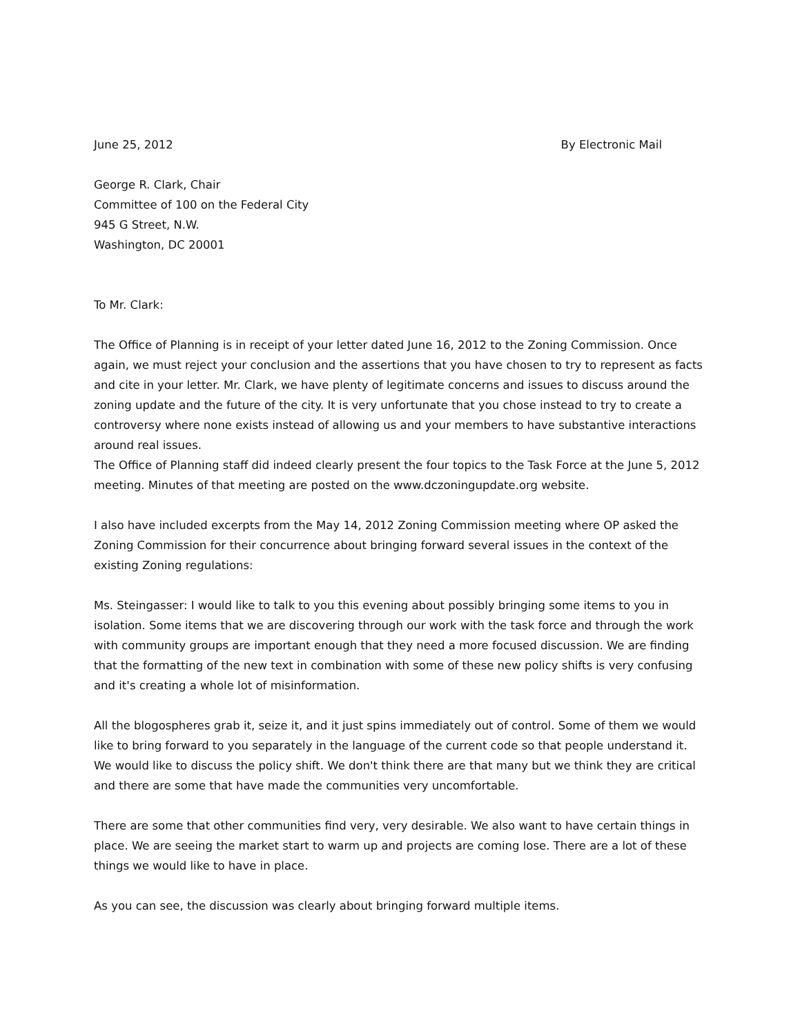June 25, 2012 By Electronic Mail
George R. Clark, Chair
Committee of 100 on the Federal City
945 G Street, N.W.
Washington, DC 20001
To Mr. Clark:
The Office of Planning is in receipt of your letter dated June 16, 2012 to the Zoning Commission. Once again, we must reject your conclusion and the assertions that you have chosen to try to represent as facts and cite in your letter. Mr. Clark, we have plenty of legitimate concerns and issues to discuss around the zoning update and the future of the city. It is very unfortunate that you chose instead to try to create a controversy where none exists instead of allowing us and your members to have substantive interactions around real issues.
The Office of Planning staff did indeed clearly present the four topics to the Task Force at the June 5, 2012 meeting. Minutes of that meeting are posted on the www.dczoningupdate.org website.
I also have included excerpts from the May 14, 2012 Zoning Commission meeting where OP asked the Zoning Commission for their concurrence about bringing forward several issues in the context of the existing Zoning regulations:
Ms. Steingasser: I would like to talk to you this evening about possibly bringing some items to you in isolation. Some items that we are discovering through our work with the task force and through the work with community groups are important enough that they need a more focused discussion. We are finding that the formatting of the new text in combination with some of these new policy shifts is very confusing and it's creating a whole lot of misinformation.
All the blogospheres grab it, seize it, and it just spins immediately out of control. Some of them we would like to bring forward to you separately in the language of the current code so that people understand it. We would like to discuss the policy shift. We don't think there are that many but we think they are critical and there are some that have made the communities very uncomfortable.
There are some that other communities find very, very desirable. We also want to have certain things in place. We are seeing the market start to warm up and projects are coming lose. There are a lot of these things we would like to have in place.
As you can see, the discussion was clearly about bringing forward multiple items.